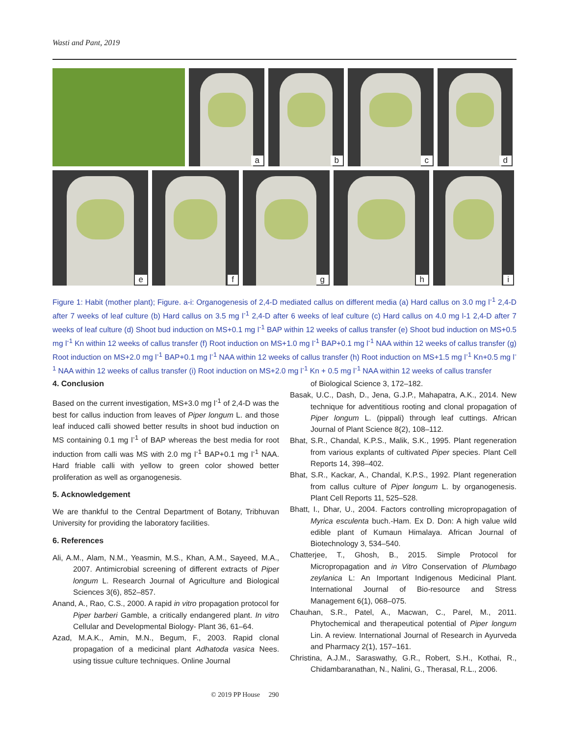Wasti and Pant, 2019
a
b
c
d
e
f
g
h
i
Figure 1: Habit (mother plant); Figure. a-i: Organogenesis of 2,4-D mediated callus on different media (a) Hard callus on 3.0 mg l<sup>-1</sup> 2,4-D after 7 weeks of leaf culture (b) Hard callus on 3.5 mg l<sup>-1</sup> 2,4-D after 6 weeks of leaf culture (c) Hard callus on 4.0 mg l-1 2,4-D after 7 weeks of leaf culture (d) Shoot bud induction on MS+0.1 mg l<sup>-1</sup> BAP within 12 weeks of callus transfer (e) Shoot bud induction on MS+0.5 mg l<sup>-1</sup> Kn within 12 weeks of callus transfer (f) Root induction on MS+1.0 mg l<sup>-1</sup> BAP+0.1 mg l<sup>-1</sup> NAA within 12 weeks of callus transfer (g) Root induction on MS+2.0 mg l<sup>-1</sup> BAP+0.1 mg l<sup>-1</sup> NAA within 12 weeks of callus transfer (h) Root induction on MS+1.5 mg l<sup>-1</sup> Kn+0.5 mg l<sup>-1</sup> NAA within 12 weeks of callus transfer (i) Root induction on MS+2.0 mg l<sup>-1</sup> Kn + 0.5 mg l<sup>-1</sup> NAA within 12 weeks of callus transfer
4. Conclusion
Based on the current investigation, MS+3.0 mg l<sup>-1</sup> of 2,4-D was the best for callus induction from leaves of Piper longum L. and those leaf induced calli showed better results in shoot bud induction on MS containing 0.1 mg l<sup>-1</sup> of BAP whereas the best media for root induction from calli was MS with 2.0 mg l<sup>-1</sup> BAP+0.1 mg l<sup>-1</sup> NAA. Hard friable calli with yellow to green color showed better proliferation as well as organogenesis.
5. Acknowledgement
We are thankful to the Central Department of Botany, Tribhuvan University for providing the laboratory facilities.
6. References
Ali, A.M., Alam, N.M., Yeasmin, M.S., Khan, A.M., Sayeed, M.A., 2007. Antimicrobial screening of different extracts of Piper longum L. Research Journal of Agriculture and Biological Sciences 3(6), 852–857.
Anand, A., Rao, C.S., 2000. A rapid in vitro propagation protocol for Piper barberi Gamble, a critically endangered plant. In vitro Cellular and Developmental Biology- Plant 36, 61–64.
Azad, M.A.K., Amin, M.N., Begum, F., 2003. Rapid clonal propagation of a medicinal plant Adhatoda vasica Nees. using tissue culture techniques. Online Journal
of Biological Science 3, 172–182.
Basak, U.C., Dash, D., Jena, G.J.P., Mahapatra, A.K., 2014. New technique for adventitious rooting and clonal propagation of Piper longum L. (pippali) through leaf cuttings. African Journal of Plant Science 8(2), 108–112.
Bhat, S.R., Chandal, K.P.S., Malik, S.K., 1995. Plant regeneration from various explants of cultivated Piper species. Plant Cell Reports 14, 398–402.
Bhat, S.R., Kackar, A., Chandal, K.P.S., 1992. Plant regeneration from callus culture of Piper longum L. by organogenesis. Plant Cell Reports 11, 525–528.
Bhatt, I., Dhar, U., 2004. Factors controlling micropropagation of Myrica esculenta buch.-Ham. Ex D. Don: A high value wild edible plant of Kumaun Himalaya. African Journal of Biotechnology 3, 534–540.
Chatterjee, T., Ghosh, B., 2015. Simple Protocol for Micropropagation and in Vitro Conservation of Plumbago zeylanica L: An Important Indigenous Medicinal Plant. International Journal of Bio-resource and Stress Management 6(1), 068–075.
Chauhan, S.R., Patel, A., Macwan, C., Parel, M., 2011. Phytochemical and therapeutical potential of Piper longum Lin. A review. International Journal of Research in Ayurveda and Pharmacy 2(1), 157–161.
Christina, A.J.M., Saraswathy, G.R., Robert, S.H., Kothai, R., Chidambaranathan, N., Nalini, G., Therasal, R.L., 2006.
© 2019 PP House 290